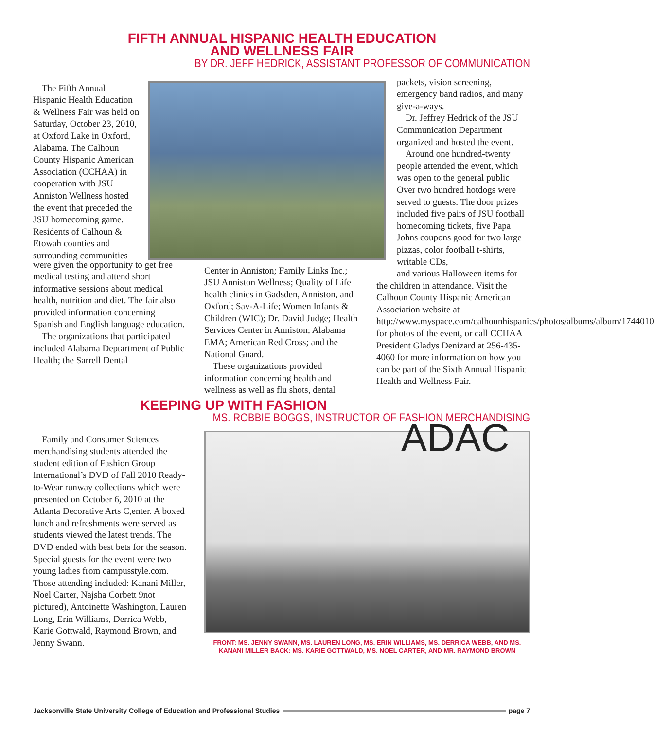FIFTH ANNUAL HISPANIC HEALTH EDUCATION
AND WELLNESS FAIR
BY DR. JEFF HEDRICK, ASSISTANT PROFESSOR OF COMMUNICATION
The Fifth Annual Hispanic Health Education & Wellness Fair was held on Saturday, October 23, 2010, at Oxford Lake in Oxford, Alabama. The Calhoun County Hispanic American Association (CCHAA) in cooperation with JSU Anniston Wellness hosted the event that preceded the JSU homecoming game. Residents of Calhoun & Etowah counties and surrounding communities
were given the opportunity to get free medical testing and attend short informative sessions about medical health, nutrition and diet. The fair also provided information concerning Spanish and English language education.
The organizations that participated included Alabama Deptartment of Public Health; the Sarrell Dental
Center in Anniston; Family Links Inc.; JSU Anniston Wellness; Quality of Life health clinics in Gadsden, Anniston, and Oxford; Sav-A-Life; Women Infants & Children (WIC); Dr. David Judge; Health Services Center in Anniston; Alabama EMA; American Red Cross; and the National Guard.
These organizations provided information concerning health and wellness as well as flu shots, dental
packets, vision screening, emergency band radios, and many give-a-ways.
Dr. Jeffrey Hedrick of the JSU Communication Department organized and hosted the event.
Around one hundred-twenty people attended the event, which was open to the general public Over two hundred hotdogs were served to guests. The door prizes included five pairs of JSU football homecoming tickets, five Papa Johns coupons good for two large pizzas, color football t-shirts, writable CDs,
and various Halloween items for the children in attendance. Visit the Calhoun County Hispanic American Association website at http://www.myspace.com/calhounhispanics/photos/albums/album/1744010 for photos of the event, or call CCHAA President Gladys Denizard at 256-435-4060 for more information on how you can be part of the Sixth Annual Hispanic Health and Wellness Fair.
KEEPING UP WITH FASHION
MS. ROBBIE BOGGS, INSTRUCTOR OF FASHION MERCHANDISING
Family and Consumer Sciences merchandising students attended the student edition of Fashion Group International’s DVD of Fall 2010 Ready-to-Wear runway collections which were presented on October 6, 2010 at the Atlanta Decorative Arts C,enter. A boxed lunch and refreshments were served as students viewed the latest trends. The DVD ended with best bets for the season. Special guests for the event were two young ladies from campusstyle.com. Those attending included: Kanani Miller, Noel Carter, Najsha Corbett 9not pictured), Antoinette Washington, Lauren Long, Erin Williams, Derrica Webb, Karie Gottwald, Raymond Brown, and Jenny Swann.
ADAC
FRONT: MS. JENNY SWANN, MS. LAUREN LONG, MS. ERIN WILLIAMS, MS. DERRICA WEBB, AND MS. KANANI MILLER BACK: MS. KARIE GOTTWALD, MS. NOEL CARTER, AND MR. RAYMOND BROWN
Jacksonville State University College of Education and Professional Studies page 7